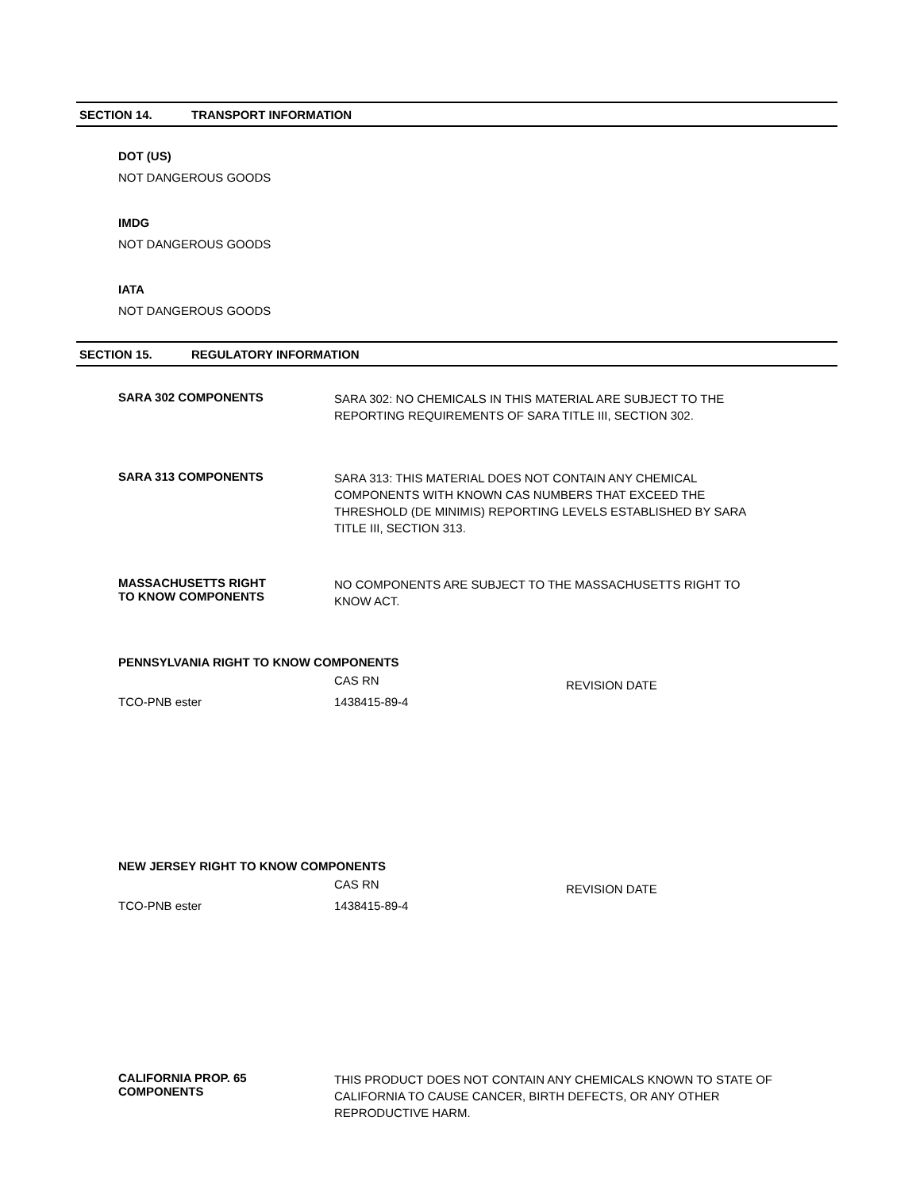SECTION 14. TRANSPORT INFORMATION
DOT (US)
NOT DANGEROUS GOODS
IMDG
NOT DANGEROUS GOODS
IATA
NOT DANGEROUS GOODS
SECTION 15. REGULATORY INFORMATION
SARA 302 COMPONENTS
SARA 302: NO CHEMICALS IN THIS MATERIAL ARE SUBJECT TO THE REPORTING REQUIREMENTS OF SARA TITLE III, SECTION 302.
SARA 313 COMPONENTS
SARA 313: THIS MATERIAL DOES NOT CONTAIN ANY CHEMICAL COMPONENTS WITH KNOWN CAS NUMBERS THAT EXCEED THE THRESHOLD (DE MINIMIS) REPORTING LEVELS ESTABLISHED BY SARA TITLE III, SECTION 313.
MASSACHUSETTS RIGHT
TO KNOW COMPONENTS
NO COMPONENTS ARE SUBJECT TO THE MASSACHUSETTS RIGHT TO KNOW ACT.
PENNSYLVANIA RIGHT TO KNOW COMPONENTS
| | CAS RN | REVISION DATE |
| --- | --- | --- |
| TCO-PNB ester | 1438415-89-4 | |
NEW JERSEY RIGHT TO KNOW COMPONENTS
| | CAS RN | REVISION DATE |
| --- | --- | --- |
| TCO-PNB ester | 1438415-89-4 | |
CALIFORNIA PROP. 65
COMPONENTS
THIS PRODUCT DOES NOT CONTAIN ANY CHEMICALS KNOWN TO STATE OF CALIFORNIA TO CAUSE CANCER, BIRTH DEFECTS, OR ANY OTHER REPRODUCTIVE HARM.